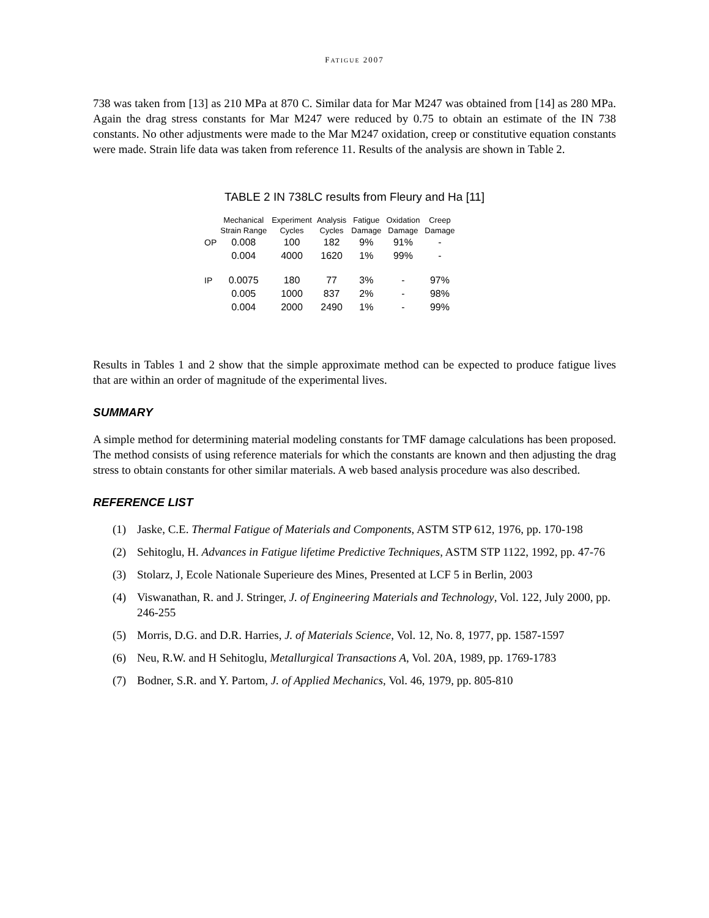FATIGUE 2007
738 was taken from [13] as 210 MPa at 870 C. Similar data for Mar M247 was obtained from [14] as 280 MPa. Again the drag stress constants for Mar M247 were reduced by 0.75 to obtain an estimate of the IN 738 constants. No other adjustments were made to the Mar M247 oxidation, creep or constitutive equation constants were made. Strain life data was taken from reference 11. Results of the analysis are shown in Table 2.
TABLE 2 IN 738LC results from Fleury and Ha [11]
| | Mechanical Strain Range | Experiment Cycles | Analysis Cycles | Fatigue Damage | Oxidation Damage | Creep Damage |
| --- | --- | --- | --- | --- | --- | --- |
| OP | 0.008 | 100 | 182 | 9% | 91% | - |
| | 0.004 | 4000 | 1620 | 1% | 99% | - |
| IP | 0.0075 | 180 | 77 | 3% | - | 97% |
| | 0.005 | 1000 | 837 | 2% | - | 98% |
| | 0.004 | 2000 | 2490 | 1% | - | 99% |
Results in Tables 1 and 2 show that the simple approximate method can be expected to produce fatigue lives that are within an order of magnitude of the experimental lives.
SUMMARY
A simple method for determining material modeling constants for TMF damage calculations has been proposed. The method consists of using reference materials for which the constants are known and then adjusting the drag stress to obtain constants for other similar materials. A web based analysis procedure was also described.
REFERENCE LIST
(1) Jaske, C.E. Thermal Fatigue of Materials and Components, ASTM STP 612, 1976, pp. 170-198
(2) Sehitoglu, H. Advances in Fatigue lifetime Predictive Techniques, ASTM STP 1122, 1992, pp. 47-76
(3) Stolarz, J, Ecole Nationale Superieure des Mines, Presented at LCF 5 in Berlin, 2003
(4) Viswanathan, R. and J. Stringer, J. of Engineering Materials and Technology, Vol. 122, July 2000, pp. 246-255
(5) Morris, D.G. and D.R. Harries, J. of Materials Science, Vol. 12, No. 8, 1977, pp. 1587-1597
(6) Neu, R.W. and H Sehitoglu, Metallurgical Transactions A, Vol. 20A, 1989, pp. 1769-1783
(7) Bodner, S.R. and Y. Partom, J. of Applied Mechanics, Vol. 46, 1979, pp. 805-810